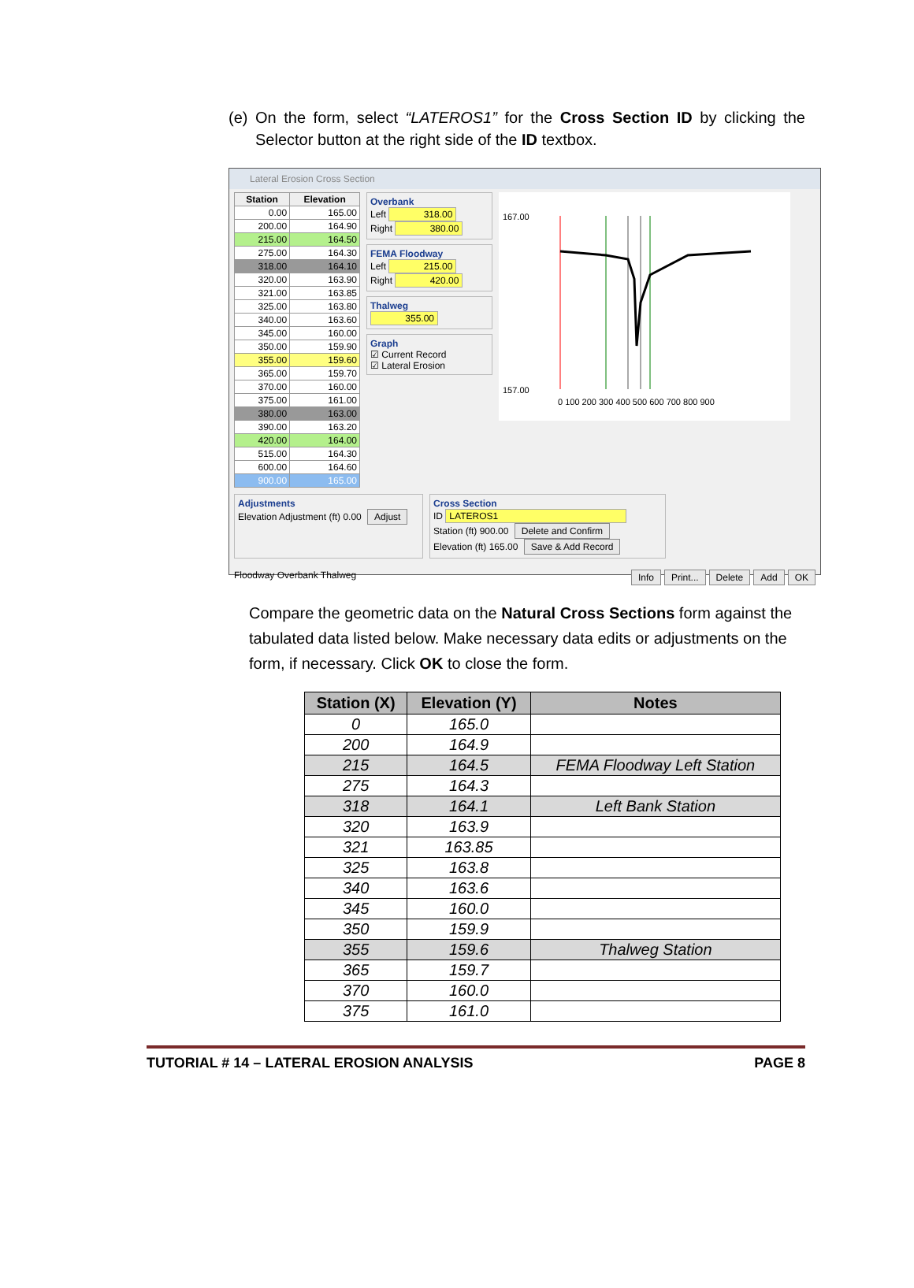(e) On the form, select “LATEROS1” for the Cross Section ID by clicking the Selector button at the right side of the ID textbox.
Lateral Erosion Cross Section
| Station | Elevation |
| --- | --- |
| 0.00 | 165.00 |
| 200.00 | 164.90 |
| 215.00 | 164.50 |
| 275.00 | 164.30 |
| 318.00 | 164.10 |
| 320.00 | 163.90 |
| 321.00 | 163.85 |
| 325.00 | 163.80 |
| 340.00 | 163.60 |
| 345.00 | 160.00 |
| 350.00 | 159.90 |
| 355.00 | 159.60 |
| 365.00 | 159.70 |
| 370.00 | 160.00 |
| 375.00 | 161.00 |
| 380.00 | 163.00 |
| 390.00 | 163.20 |
| 420.00 | 164.00 |
| 515.00 | 164.30 |
| 600.00 | 164.60 |
| 900.00 | 165.00 |
Overbank
Left 318.00
Right 380.00
FEMA Floodway
Left 215.00
Right 420.00
Thalweg
355.00
Graph
☑ Current Record
☑ Lateral Erosion
167.00
157.00
0 100 200 300 400 500 600 700 800 900
Adjustments
Elevation Adjustment (ft) 0.00 Adjust
Cross Section
ID LATEROS1
Station (ft) 900.00 Delete and Confirm
Elevation (ft) 165.00 Save & Add Record
Floodway Overbank Thalweg Info Print... Delete Add OK
Compare the geometric data on the Natural Cross Sections form against the tabulated data listed below. Make necessary data edits or adjustments on the form, if necessary. Click OK to close the form.
| Station (X) | Elevation (Y) | Notes |
| --- | --- | --- |
| 0 | 165.0 | |
| 200 | 164.9 | |
| 215 | 164.5 | FEMA Floodway Left Station |
| 275 | 164.3 | |
| 318 | 164.1 | Left Bank Station |
| 320 | 163.9 | |
| 321 | 163.85 | |
| 325 | 163.8 | |
| 340 | 163.6 | |
| 345 | 160.0 | |
| 350 | 159.9 | |
| 355 | 159.6 | Thalweg Station |
| 365 | 159.7 | |
| 370 | 160.0 | |
| 375 | 161.0 | |
TUTORIAL # 14 – LATERAL EROSION ANALYSIS PAGE 8